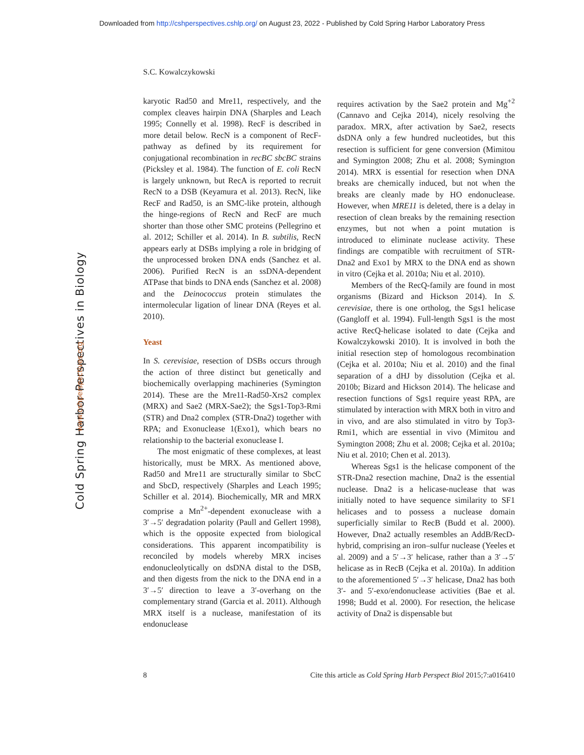Downloaded from http://cshperspectives.cshlp.org/ on August 23, 2022 - Published by Cold Spring Harbor Laboratory Press
S.C. Kowalczykowski
Cold Spring Harbor Perspectives in Biology
www.cshperspectives.org
karyotic Rad50 and Mre11, respectively, and the complex cleaves hairpin DNA (Sharples and Leach 1995; Connelly et al. 1998). RecF is described in more detail below. RecN is a component of RecF-pathway as defined by its requirement for conjugational recombination in recBC sbcBC strains (Picksley et al. 1984). The function of E. coli RecN is largely unknown, but RecA is reported to recruit RecN to a DSB (Keyamura et al. 2013). RecN, like RecF and Rad50, is an SMC-like protein, although the hinge-regions of RecN and RecF are much shorter than those other SMC proteins (Pellegrino et al. 2012; Schiller et al. 2014). In B. subtilis, RecN appears early at DSBs implying a role in bridging of the unprocessed broken DNA ends (Sanchez et al. 2006). Purified RecN is an ssDNA-dependent ATPase that binds to DNA ends (Sanchez et al. 2008) and the Deinococcus protein stimulates the intermolecular ligation of linear DNA (Reyes et al. 2010).
Yeast
In S. cerevisiae, resection of DSBs occurs through the action of three distinct but genetically and biochemically overlapping machineries (Symington 2014). These are the Mre11-Rad50-Xrs2 complex (MRX) and Sae2 (MRX-Sae2); the Sgs1-Top3-Rmi (STR) and Dna2 complex (STR-Dna2) together with RPA; and Exonuclease 1(Exo1), which bears no relationship to the bacterial exonuclease I.
The most enigmatic of these complexes, at least historically, must be MRX. As mentioned above, Rad50 and Mre11 are structurally similar to SbcC and SbcD, respectively (Sharples and Leach 1995; Schiller et al. 2014). Biochemically, MR and MRX comprise a Mn<sup>2+</sup>-dependent exonuclease with a 3′→5′ degradation polarity (Paull and Gellert 1998), which is the opposite expected from biological considerations. This apparent incompatibility is reconciled by models whereby MRX incises endonucleolytically on dsDNA distal to the DSB, and then digests from the nick to the DNA end in a 3′→5′ direction to leave a 3′-overhang on the complementary strand (Garcia et al. 2011). Although MRX itself is a nuclease, manifestation of its endonuclease
requires activation by the Sae2 protein and Mg<sup>+2</sup> (Cannavo and Cejka 2014), nicely resolving the paradox. MRX, after activation by Sae2, resects dsDNA only a few hundred nucleotides, but this resection is sufficient for gene conversion (Mimitou and Symington 2008; Zhu et al. 2008; Symington 2014). MRX is essential for resection when DNA breaks are chemically induced, but not when the breaks are cleanly made by HO endonuclease. However, when MRE11 is deleted, there is a delay in resection of clean breaks by the remaining resection enzymes, but not when a point mutation is introduced to eliminate nuclease activity. These findings are compatible with recruitment of STR-Dna2 and Exo1 by MRX to the DNA end as shown in vitro (Cejka et al. 2010a; Niu et al. 2010).
Members of the RecQ-family are found in most organisms (Bizard and Hickson 2014). In S. cerevisiae, there is one ortholog, the Sgs1 helicase (Gangloff et al. 1994). Full-length Sgs1 is the most active RecQ-helicase isolated to date (Cejka and Kowalczykowski 2010). It is involved in both the initial resection step of homologous recombination (Cejka et al. 2010a; Niu et al. 2010) and the final separation of a dHJ by dissolution (Cejka et al. 2010b; Bizard and Hickson 2014). The helicase and resection functions of Sgs1 require yeast RPA, are stimulated by interaction with MRX both in vitro and in vivo, and are also stimulated in vitro by Top3-Rmi1, which are essential in vivo (Mimitou and Symington 2008; Zhu et al. 2008; Cejka et al. 2010a; Niu et al. 2010; Chen et al. 2013).
Whereas Sgs1 is the helicase component of the STR-Dna2 resection machine, Dna2 is the essential nuclease. Dna2 is a helicase-nuclease that was initially noted to have sequence similarity to SF1 helicases and to possess a nuclease domain superficially similar to RecB (Budd et al. 2000). However, Dna2 actually resembles an AddB/RecD-hybrid, comprising an iron–sulfur nuclease (Yeeles et al. 2009) and a 5′→3′ helicase, rather than a 3′→5′ helicase as in RecB (Cejka et al. 2010a). In addition to the aforementioned 5′→3′ helicase, Dna2 has both 3′- and 5′-exo/endonuclease activities (Bae et al. 1998; Budd et al. 2000). For resection, the helicase activity of Dna2 is dispensable but
8 Cite this article as Cold Spring Harb Perspect Biol 2015;7:a016410